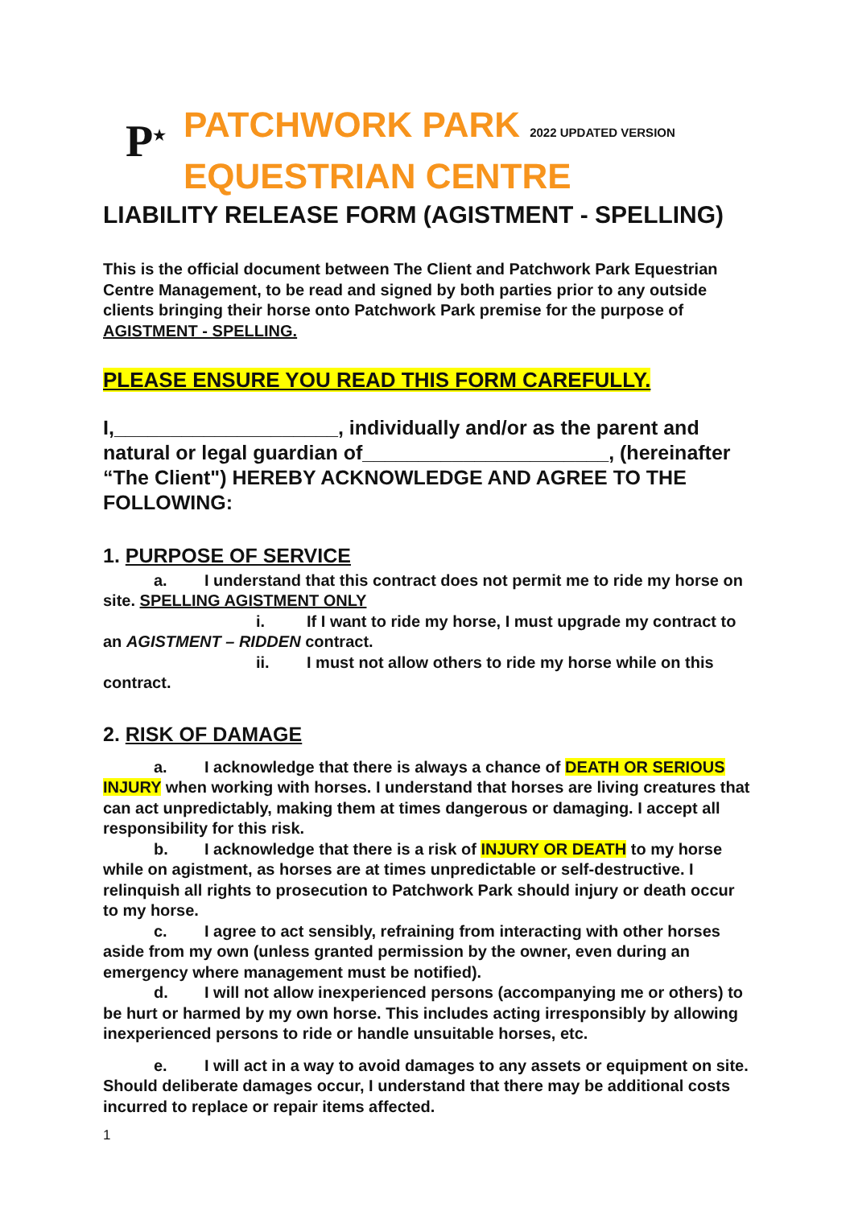P<sup>★</sup>
PATCHWORK PARK 2022 UPDATED VERSION
EQUESTRIAN CENTRE
LIABILITY RELEASE FORM (AGISTMENT - SPELLING)
This is the official document between The Client and Patchwork Park Equestrian Centre Management, to be read and signed by both parties prior to any outside clients bringing their horse onto Patchwork Park premise for the purpose of AGISTMENT - SPELLING.
PLEASE ENSURE YOU READ THIS FORM CAREFULLY.
I,____________________, individually and/or as the parent and natural or legal guardian of______________________, (hereinafter “The Client") HEREBY ACKNOWLEDGE AND AGREE TO THE FOLLOWING:
1. PURPOSE OF SERVICE
a. I understand that this contract does not permit me to ride my horse on site. SPELLING AGISTMENT ONLY
i. If I want to ride my horse, I must upgrade my contract to an AGISTMENT – RIDDEN contract.
ii. I must not allow others to ride my horse while on this contract.
2. RISK OF DAMAGE
a. I acknowledge that there is always a chance of DEATH OR SERIOUS INJURY when working with horses. I understand that horses are living creatures that can act unpredictably, making them at times dangerous or damaging. I accept all responsibility for this risk.
b. I acknowledge that there is a risk of INJURY OR DEATH to my horse while on agistment, as horses are at times unpredictable or self-destructive. I relinquish all rights to prosecution to Patchwork Park should injury or death occur to my horse.
c. I agree to act sensibly, refraining from interacting with other horses aside from my own (unless granted permission by the owner, even during an emergency where management must be notified).
d. I will not allow inexperienced persons (accompanying me or others) to be hurt or harmed by my own horse. This includes acting irresponsibly by allowing inexperienced persons to ride or handle unsuitable horses, etc.
e. I will act in a way to avoid damages to any assets or equipment on site. Should deliberate damages occur, I understand that there may be additional costs incurred to replace or repair items affected.
1